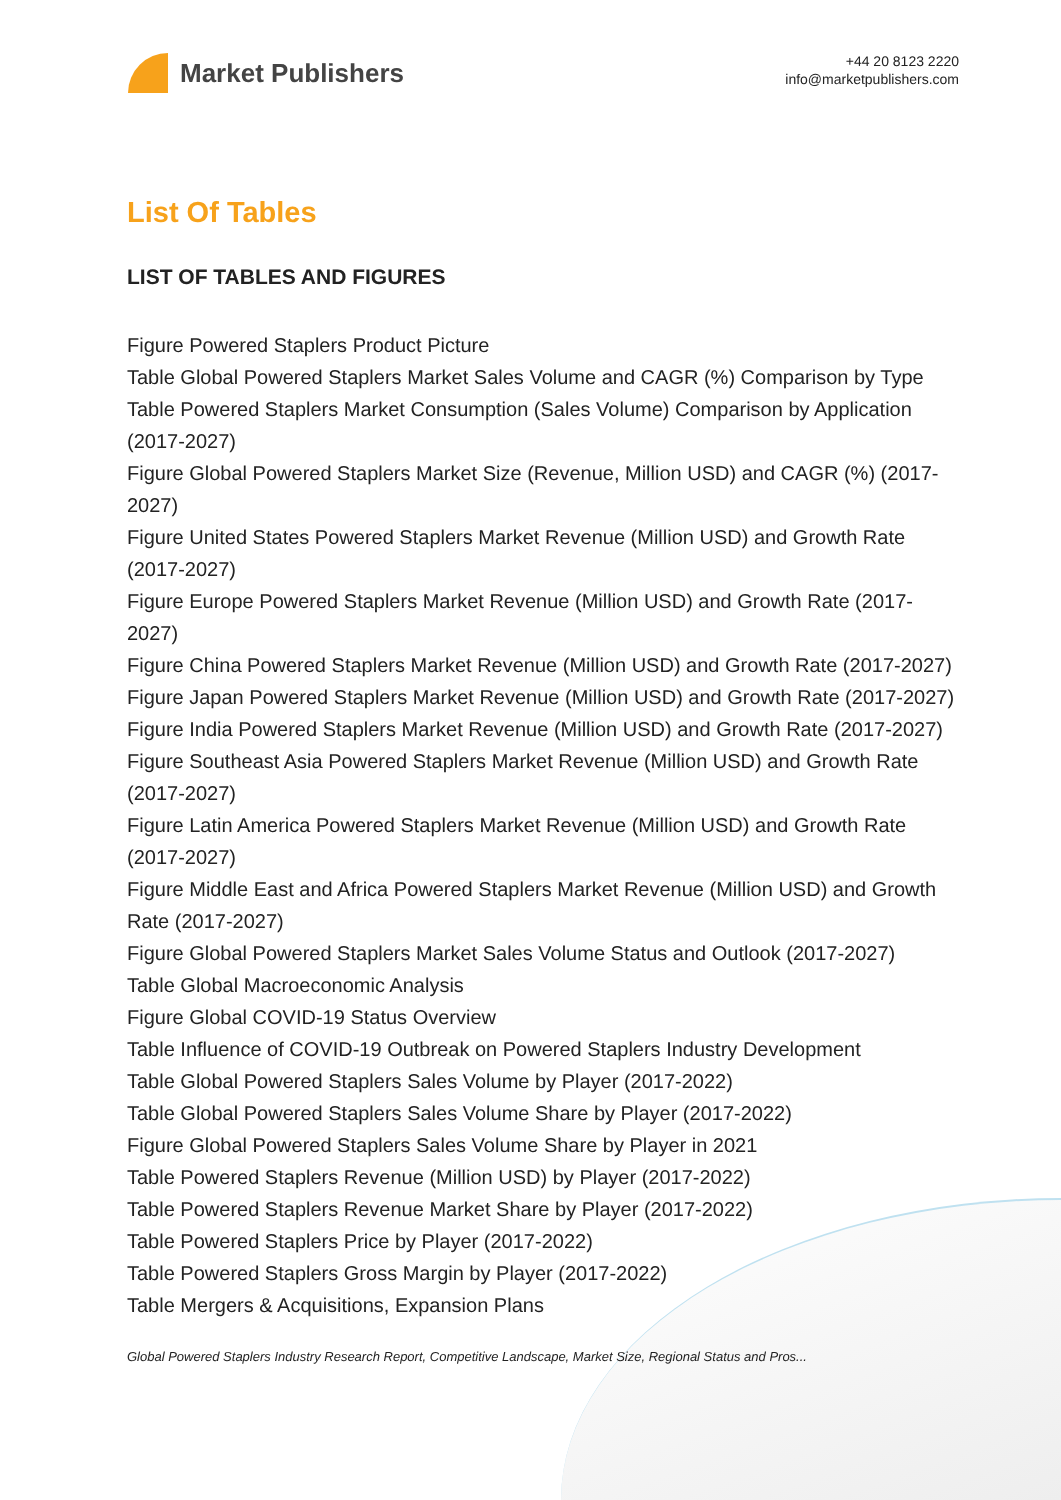Market Publishers
+44 20 8123 2220
info@marketpublishers.com
List Of Tables
LIST OF TABLES AND FIGURES
Figure Powered Staplers Product Picture
Table Global Powered Staplers Market Sales Volume and CAGR (%) Comparison by Type
Table Powered Staplers Market Consumption (Sales Volume) Comparison by Application (2017-2027)
Figure Global Powered Staplers Market Size (Revenue, Million USD) and CAGR (%) (2017-2027)
Figure United States Powered Staplers Market Revenue (Million USD) and Growth Rate (2017-2027)
Figure Europe Powered Staplers Market Revenue (Million USD) and Growth Rate (2017-2027)
Figure China Powered Staplers Market Revenue (Million USD) and Growth Rate (2017-2027)
Figure Japan Powered Staplers Market Revenue (Million USD) and Growth Rate (2017-2027)
Figure India Powered Staplers Market Revenue (Million USD) and Growth Rate (2017-2027)
Figure Southeast Asia Powered Staplers Market Revenue (Million USD) and Growth Rate (2017-2027)
Figure Latin America Powered Staplers Market Revenue (Million USD) and Growth Rate (2017-2027)
Figure Middle East and Africa Powered Staplers Market Revenue (Million USD) and Growth Rate (2017-2027)
Figure Global Powered Staplers Market Sales Volume Status and Outlook (2017-2027)
Table Global Macroeconomic Analysis
Figure Global COVID-19 Status Overview
Table Influence of COVID-19 Outbreak on Powered Staplers Industry Development
Table Global Powered Staplers Sales Volume by Player (2017-2022)
Table Global Powered Staplers Sales Volume Share by Player (2017-2022)
Figure Global Powered Staplers Sales Volume Share by Player in 2021
Table Powered Staplers Revenue (Million USD) by Player (2017-2022)
Table Powered Staplers Revenue Market Share by Player (2017-2022)
Table Powered Staplers Price by Player (2017-2022)
Table Powered Staplers Gross Margin by Player (2017-2022)
Table Mergers & Acquisitions, Expansion Plans
Global Powered Staplers Industry Research Report, Competitive Landscape, Market Size, Regional Status and Pros...